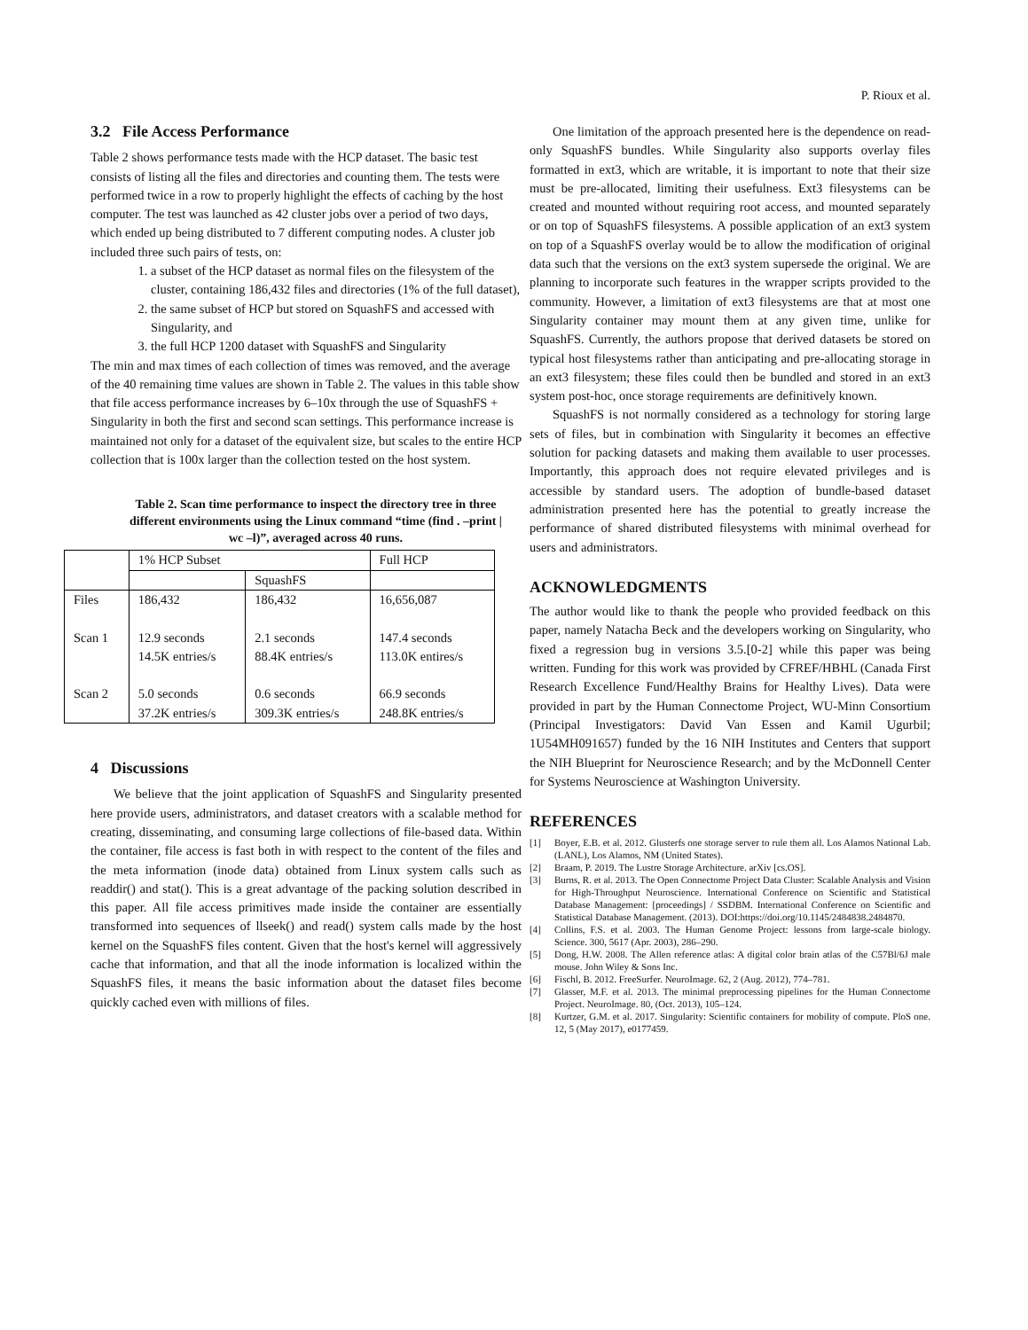P. Rioux et al.
3.2 File Access Performance
Table 2 shows performance tests made with the HCP dataset. The basic test consists of listing all the files and directories and counting them. The tests were performed twice in a row to properly highlight the effects of caching by the host computer. The test was launched as 42 cluster jobs over a period of two days, which ended up being distributed to 7 different computing nodes. A cluster job included three such pairs of tests, on:
1. a subset of the HCP dataset as normal files on the filesystem of the cluster, containing 186,432 files and directories (1% of the full dataset),
2. the same subset of HCP but stored on SquashFS and accessed with Singularity, and
3. the full HCP 1200 dataset with SquashFS and Singularity
The min and max times of each collection of times was removed, and the average of the 40 remaining time values are shown in Table 2. The values in this table show that file access performance increases by 6–10x through the use of SquashFS + Singularity in both the first and second scan settings. This performance increase is maintained not only for a dataset of the equivalent size, but scales to the entire HCP collection that is 100x larger than the collection tested on the host system.
Table 2. Scan time performance to inspect the directory tree in three different environments using the Linux command “time (find . –print | wc –l)”, averaged across 40 runs.
| | 1% HCP Subset | | Full HCP |
| | | SquashFS | |
| Files Scan 1 Scan 2 | 186,432 12.9 seconds 14.5K entries/s 5.0 seconds 37.2K entries/s | 186,432 2.1 seconds 88.4K entries/s 0.6 seconds 309.3K entries/s | 16,656,087 147.4 seconds 113.0K entires/s 66.9 seconds 248.8K entries/s |
4 Discussions
We believe that the joint application of SquashFS and Singularity presented here provide users, administrators, and dataset creators with a scalable method for creating, disseminating, and consuming large collections of file-based data. Within the container, file access is fast both in with respect to the content of the files and the meta information (inode data) obtained from Linux system calls such as readdir() and stat(). This is a great advantage of the packing solution described in this paper. All file access primitives made inside the container are essentially transformed into sequences of llseek() and read() system calls made by the host kernel on the SquashFS files content. Given that the host's kernel will aggressively cache that information, and that all the inode information is localized within the SquashFS files, it means the basic information about the dataset files become quickly cached even with millions of files.
One limitation of the approach presented here is the dependence on read-only SquashFS bundles. While Singularity also supports overlay files formatted in ext3, which are writable, it is important to note that their size must be pre-allocated, limiting their usefulness. Ext3 filesystems can be created and mounted without requiring root access, and mounted separately or on top of SquashFS filesystems. A possible application of an ext3 system on top of a SquashFS overlay would be to allow the modification of original data such that the versions on the ext3 system supersede the original. We are planning to incorporate such features in the wrapper scripts provided to the community. However, a limitation of ext3 filesystems are that at most one Singularity container may mount them at any given time, unlike for SquashFS. Currently, the authors propose that derived datasets be stored on typical host filesystems rather than anticipating and pre-allocating storage in an ext3 filesystem; these files could then be bundled and stored in an ext3 system post-hoc, once storage requirements are definitively known.
SquashFS is not normally considered as a technology for storing large sets of files, but in combination with Singularity it becomes an effective solution for packing datasets and making them available to user processes. Importantly, this approach does not require elevated privileges and is accessible by standard users. The adoption of bundle-based dataset administration presented here has the potential to greatly increase the performance of shared distributed filesystems with minimal overhead for users and administrators.
ACKNOWLEDGMENTS
The author would like to thank the people who provided feedback on this paper, namely Natacha Beck and the developers working on Singularity, who fixed a regression bug in versions 3.5.[0-2] while this paper was being written. Funding for this work was provided by CFREF/HBHL (Canada First Research Excellence Fund/Healthy Brains for Healthy Lives). Data were provided in part by the Human Connectome Project, WU-Minn Consortium (Principal Investigators: David Van Essen and Kamil Ugurbil; 1U54MH091657) funded by the 16 NIH Institutes and Centers that support the NIH Blueprint for Neuroscience Research; and by the McDonnell Center for Systems Neuroscience at Washington University.
REFERENCES
[1] Boyer, E.B. et al. 2012. Glusterfs one storage server to rule them all. Los Alamos National Lab.(LANL), Los Alamos, NM (United States).
[2] Braam, P. 2019. The Lustre Storage Architecture. arXiv [cs.OS].
[3] Burns, R. et al. 2013. The Open Connectome Project Data Cluster: Scalable Analysis and Vision for High-Throughput Neuroscience. International Conference on Scientific and Statistical Database Management: [proceedings] / SSDBM. International Conference on Scientific and Statistical Database Management. (2013). DOI:https://doi.org/10.1145/2484838.2484870.
[4] Collins, F.S. et al. 2003. The Human Genome Project: lessons from large-scale biology. Science. 300, 5617 (Apr. 2003), 286–290.
[5] Dong, H.W. 2008. The Allen reference atlas: A digital color brain atlas of the C57Bl/6J male mouse. John Wiley & Sons Inc.
[6] Fischl, B. 2012. FreeSurfer. NeuroImage. 62, 2 (Aug. 2012), 774–781.
[7] Glasser, M.F. et al. 2013. The minimal preprocessing pipelines for the Human Connectome Project. NeuroImage. 80, (Oct. 2013), 105–124.
[8] Kurtzer, G.M. et al. 2017. Singularity: Scientific containers for mobility of compute. PloS one. 12, 5 (May 2017), e0177459.